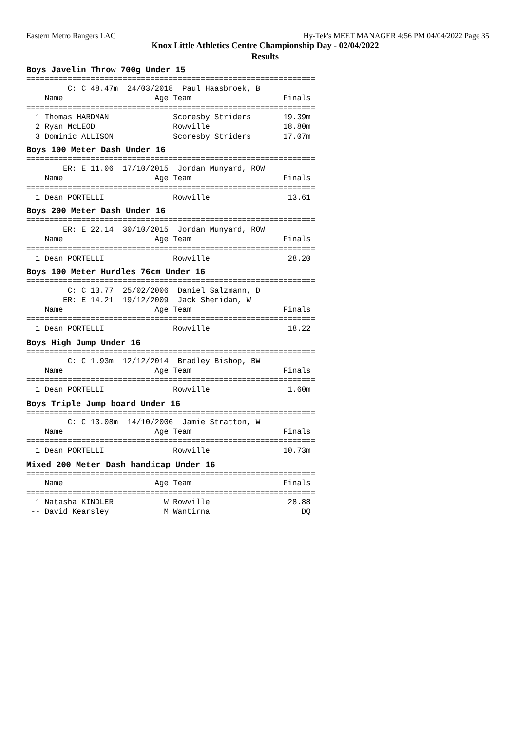Eastern Metro Rangers LAC Hy-Tek's MEET MANAGER 4:56 PM 04/04/2022 Page 35
Knox Little Athletics Centre Championship Day - 02/04/2022
Results
Boys Javelin Throw 700g Under 15
===============================================================
         C: C 48.47m  24/03/2018  Paul Haasbroek, B
    Name                    Age Team                    Finals
===============================================================
  1 Thomas HARDMAN              Scoresby Striders       19.39m
  2 Ryan McLEOD                 Rowville                18.80m
  3 Dominic ALLISON             Scoresby Striders       17.07m
Boys 100 Meter Dash Under 16
===============================================================
        ER: E 11.06  17/10/2015  Jordan Munyard, ROW
    Name                    Age Team                    Finals
===============================================================
  1 Dean PORTELLI               Rowville                 13.61
Boys 200 Meter Dash Under 16
===============================================================
        ER: E 22.14  30/10/2015  Jordan Munyard, ROW
    Name                    Age Team                    Finals
===============================================================
  1 Dean PORTELLI               Rowville                 28.20
Boys 100 Meter Hurdles 76cm Under 16
===============================================================
         C: C 13.77  25/02/2006  Daniel Salzmann, D
        ER: E 14.21  19/12/2009  Jack Sheridan, W
    Name                    Age Team                    Finals
===============================================================
  1 Dean PORTELLI               Rowville                 18.22
Boys High Jump Under 16
===============================================================
         C: C 1.93m  12/12/2014  Bradley Bishop, BW
    Name                    Age Team                    Finals
===============================================================
  1 Dean PORTELLI               Rowville                 1.60m
Boys Triple Jump board Under 16
===============================================================
         C: C 13.08m  14/10/2006  Jamie Stratton, W
    Name                    Age Team                    Finals
===============================================================
  1 Dean PORTELLI               Rowville                10.73m
Mixed 200 Meter Dash handicap Under 16
===============================================================
    Name                    Age Team                    Finals
===============================================================
  1 Natasha KINDLER           W Rowville                 28.88
 -- David Kearsley            M Wantirna                    DQ